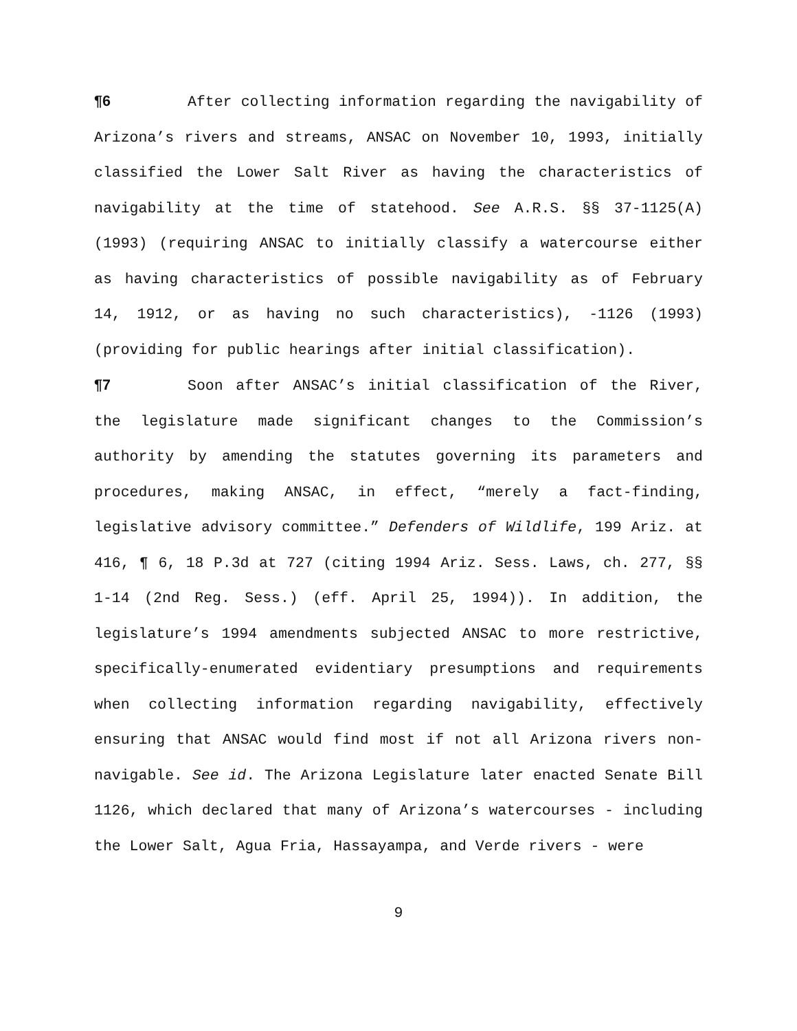¶6 After collecting information regarding the navigability of Arizona’s rivers and streams, ANSAC on November 10, 1993, initially classified the Lower Salt River as having the characteristics of navigability at the time of statehood. See A.R.S. §§ 37-1125(A) (1993) (requiring ANSAC to initially classify a watercourse either as having characteristics of possible navigability as of February 14, 1912, or as having no such characteristics), -1126 (1993) (providing for public hearings after initial classification).
¶7 Soon after ANSAC’s initial classification of the River, the legislature made significant changes to the Commission’s authority by amending the statutes governing its parameters and procedures, making ANSAC, in effect, “merely a fact-finding, legislative advisory committee.” Defenders of Wildlife, 199 Ariz. at 416, ¶ 6, 18 P.3d at 727 (citing 1994 Ariz. Sess. Laws, ch. 277, §§ 1-14 (2nd Reg. Sess.) (eff. April 25, 1994)). In addition, the legislature’s 1994 amendments subjected ANSAC to more restrictive, specifically-enumerated evidentiary presumptions and requirements when collecting information regarding navigability, effectively ensuring that ANSAC would find most if not all Arizona rivers non-navigable. See id. The Arizona Legislature later enacted Senate Bill 1126, which declared that many of Arizona’s watercourses - including the Lower Salt, Agua Fria, Hassayampa, and Verde rivers - were
9